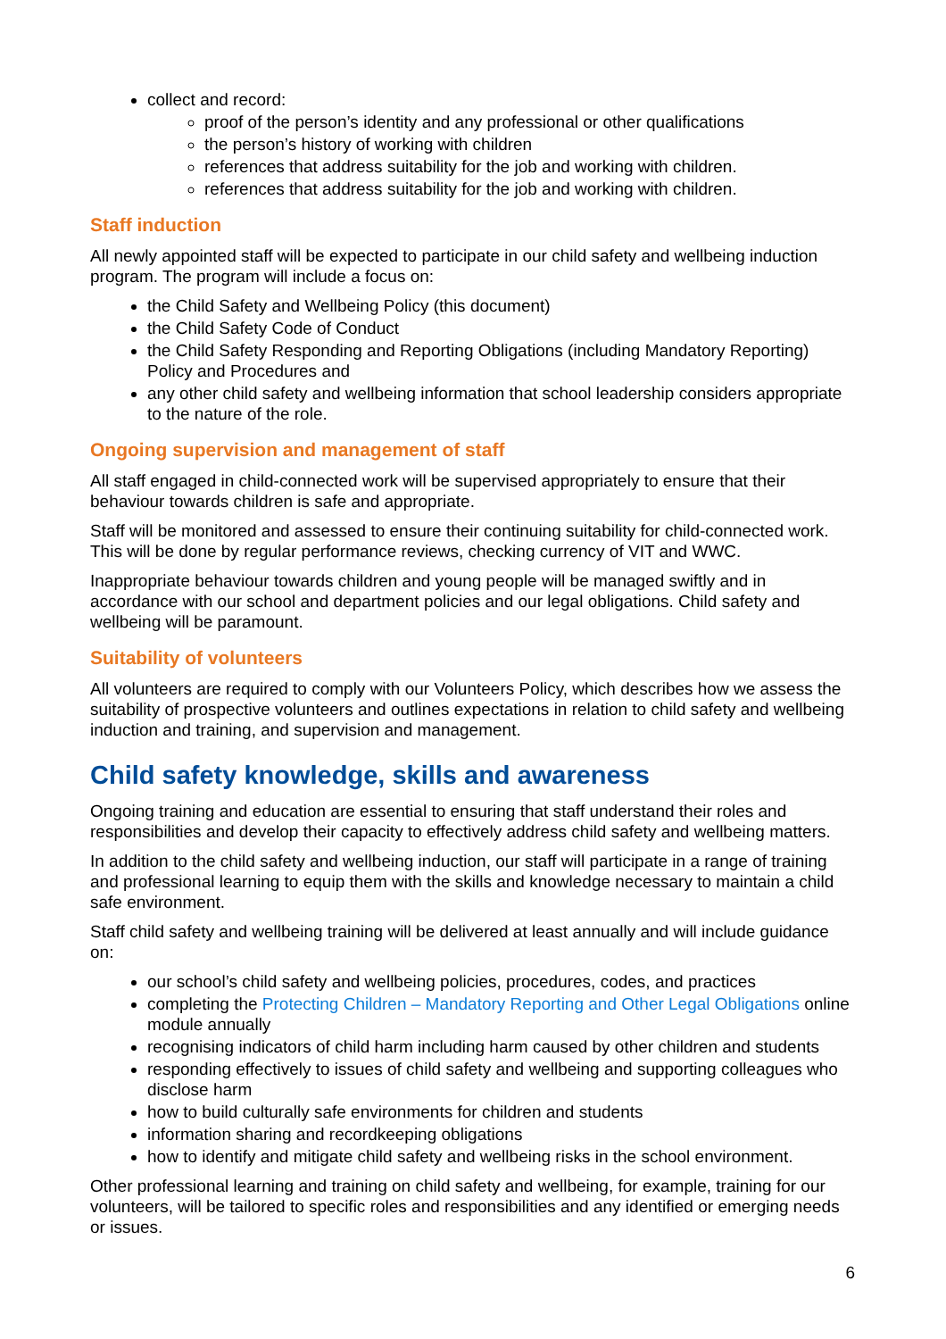collect and record:
proof of the person’s identity and any professional or other qualifications
the person’s history of working with children
references that address suitability for the job and working with children.
references that address suitability for the job and working with children.
Staff induction
All newly appointed staff will be expected to participate in our child safety and wellbeing induction program. The program will include a focus on:
the Child Safety and Wellbeing Policy (this document)
the Child Safety Code of Conduct
the Child Safety Responding and Reporting Obligations (including Mandatory Reporting) Policy and Procedures and
any other child safety and wellbeing information that school leadership considers appropriate to the nature of the role.
Ongoing supervision and management of staff
All staff engaged in child-connected work will be supervised appropriately to ensure that their behaviour towards children is safe and appropriate.
Staff will be monitored and assessed to ensure their continuing suitability for child-connected work. This will be done by regular performance reviews, checking currency of VIT and WWC.
Inappropriate behaviour towards children and young people will be managed swiftly and in accordance with our school and department policies and our legal obligations. Child safety and wellbeing will be paramount.
Suitability of volunteers
All volunteers are required to comply with our Volunteers Policy, which describes how we assess the suitability of prospective volunteers and outlines expectations in relation to child safety and wellbeing induction and training, and supervision and management.
Child safety knowledge, skills and awareness
Ongoing training and education are essential to ensuring that staff understand their roles and responsibilities and develop their capacity to effectively address child safety and wellbeing matters.
In addition to the child safety and wellbeing induction, our staff will participate in a range of training and professional learning to equip them with the skills and knowledge necessary to maintain a child safe environment.
Staff child safety and wellbeing training will be delivered at least annually and will include guidance on:
our school’s child safety and wellbeing policies, procedures, codes, and practices
completing the Protecting Children – Mandatory Reporting and Other Legal Obligations online module annually
recognising indicators of child harm including harm caused by other children and students
responding effectively to issues of child safety and wellbeing and supporting colleagues who disclose harm
how to build culturally safe environments for children and students
information sharing and recordkeeping obligations
how to identify and mitigate child safety and wellbeing risks in the school environment.
Other professional learning and training on child safety and wellbeing, for example, training for our volunteers, will be tailored to specific roles and responsibilities and any identified or emerging needs or issues.
6